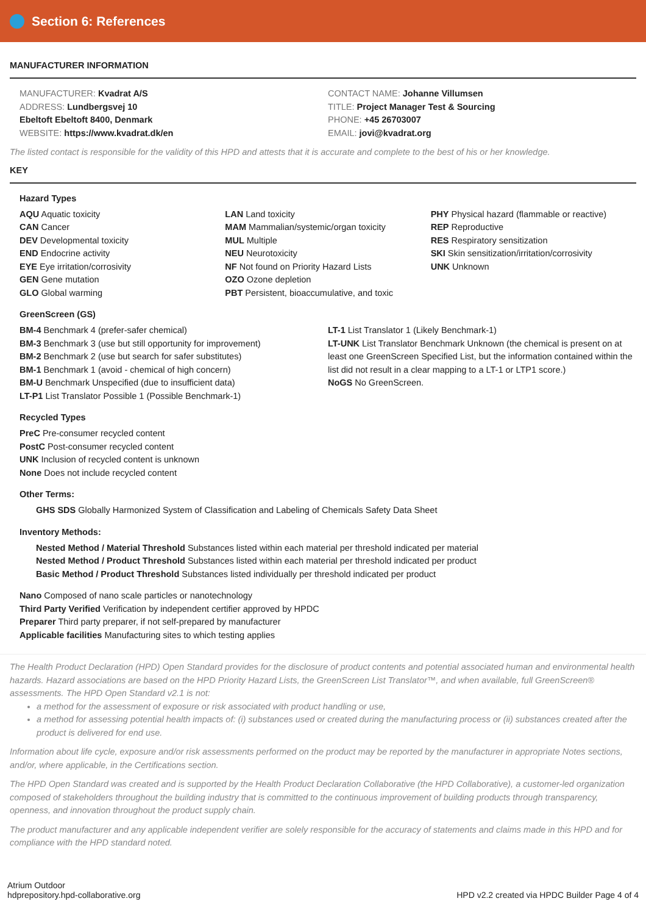Section 6: References
MANUFACTURER INFORMATION
MANUFACTURER: Kvadrat A/S
ADDRESS: Lundbergsvej 10
Ebeltoft Ebeltoft 8400, Denmark
WEBSITE: https://www.kvadrat.dk/en
CONTACT NAME: Johanne Villumsen
TITLE: Project Manager Test & Sourcing
PHONE: +45 26703007
EMAIL: jovi@kvadrat.org
The listed contact is responsible for the validity of this HPD and attests that it is accurate and complete to the best of his or her knowledge.
KEY
Hazard Types
AQU Aquatic toxicity
CAN Cancer
DEV Developmental toxicity
END Endocrine activity
EYE Eye irritation/corrosivity
GEN Gene mutation
GLO Global warming
LAN Land toxicity
MAM Mammalian/systemic/organ toxicity
MUL Multiple
NEU Neurotoxicity
NF Not found on Priority Hazard Lists
OZO Ozone depletion
PBT Persistent, bioaccumulative, and toxic
PHY Physical hazard (flammable or reactive)
REP Reproductive
RES Respiratory sensitization
SKI Skin sensitization/irritation/corrosivity
UNK Unknown
GreenScreen (GS)
BM-4 Benchmark 4 (prefer-safer chemical)
BM-3 Benchmark 3 (use but still opportunity for improvement)
BM-2 Benchmark 2 (use but search for safer substitutes)
BM-1 Benchmark 1 (avoid - chemical of high concern)
BM-U Benchmark Unspecified (due to insufficient data)
LT-P1 List Translator Possible 1 (Possible Benchmark-1)
LT-1 List Translator 1 (Likely Benchmark-1)
LT-UNK List Translator Benchmark Unknown (the chemical is present on at least one GreenScreen Specified List, but the information contained within the list did not result in a clear mapping to a LT-1 or LTP1 score.)
NoGS No GreenScreen.
Recycled Types
PreC Pre-consumer recycled content
PostC Post-consumer recycled content
UNK Inclusion of recycled content is unknown
None Does not include recycled content
Other Terms:
GHS SDS Globally Harmonized System of Classification and Labeling of Chemicals Safety Data Sheet
Inventory Methods:
Nested Method / Material Threshold Substances listed within each material per threshold indicated per material
Nested Method / Product Threshold Substances listed within each material per threshold indicated per product
Basic Method / Product Threshold Substances listed individually per threshold indicated per product
Nano Composed of nano scale particles or nanotechnology
Third Party Verified Verification by independent certifier approved by HPDC
Preparer Third party preparer, if not self-prepared by manufacturer
Applicable facilities Manufacturing sites to which testing applies
The Health Product Declaration (HPD) Open Standard provides for the disclosure of product contents and potential associated human and environmental health hazards. Hazard associations are based on the HPD Priority Hazard Lists, the GreenScreen List Translator™, and when available, full GreenScreen® assessments. The HPD Open Standard v2.1 is not:
a method for the assessment of exposure or risk associated with product handling or use,
a method for assessing potential health impacts of: (i) substances used or created during the manufacturing process or (ii) substances created after the product is delivered for end use.
Information about life cycle, exposure and/or risk assessments performed on the product may be reported by the manufacturer in appropriate Notes sections, and/or, where applicable, in the Certifications section.
The HPD Open Standard was created and is supported by the Health Product Declaration Collaborative (the HPD Collaborative), a customer-led organization composed of stakeholders throughout the building industry that is committed to the continuous improvement of building products through transparency, openness, and innovation throughout the product supply chain.
The product manufacturer and any applicable independent verifier are solely responsible for the accuracy of statements and claims made in this HPD and for compliance with the HPD standard noted.
Atrium Outdoor
hdprepository.hpd-collaborative.org
HPD v2.2 created via HPDC Builder Page 4 of 4